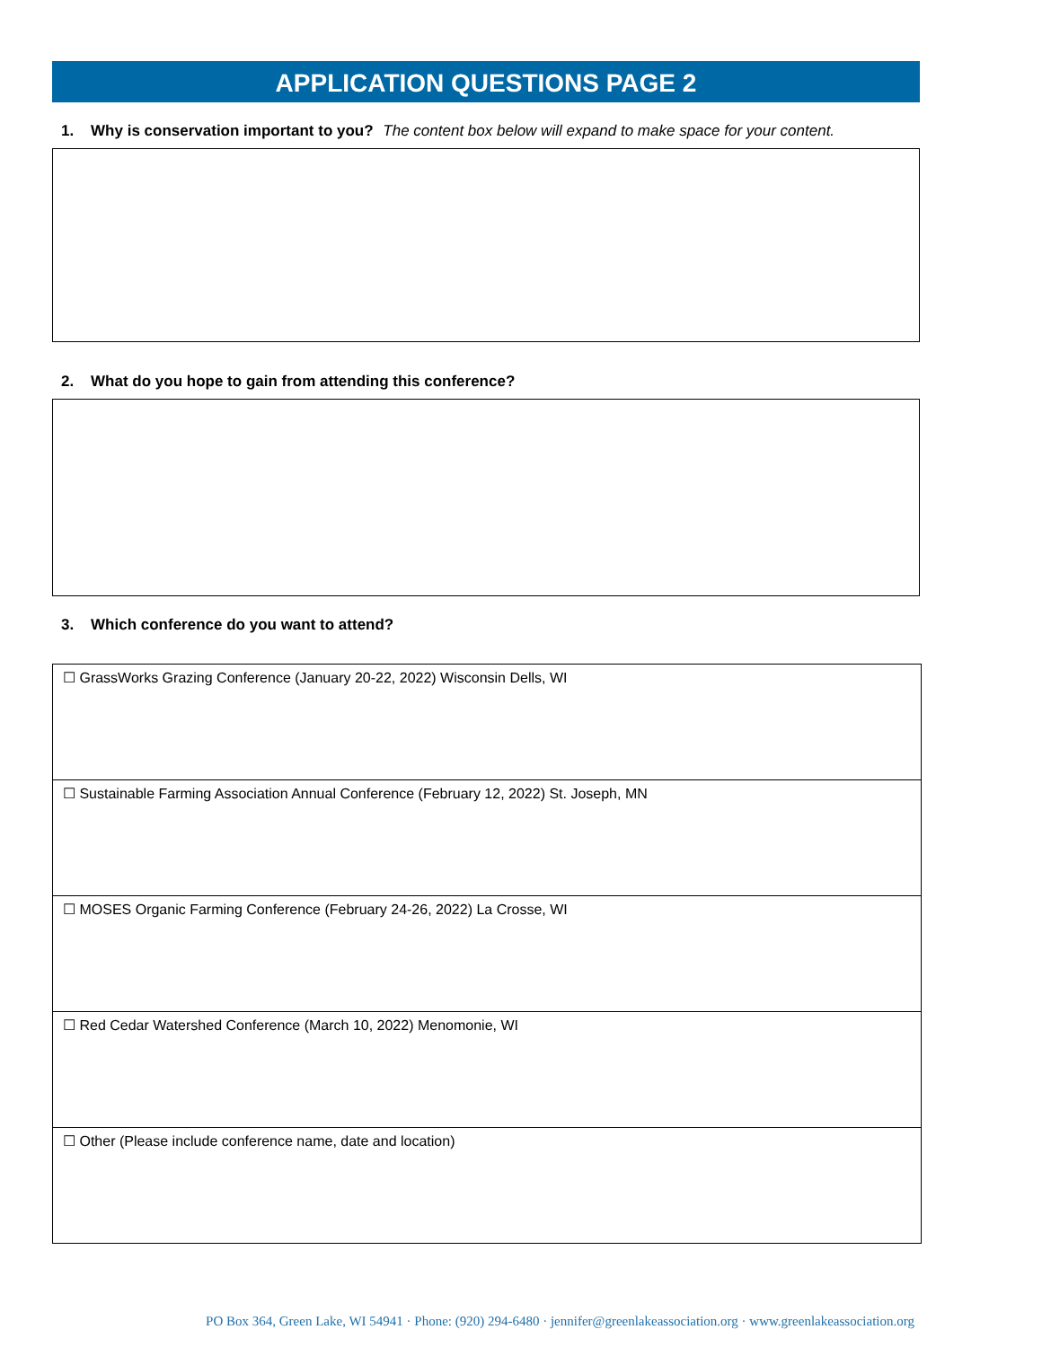APPLICATION QUESTIONS PAGE 2
1. Why is conservation important to you? The content box below will expand to make space for your content.
2. What do you hope to gain from attending this conference?
3. Which conference do you want to attend?
| ☐ GrassWorks Grazing Conference (January 20-22, 2022) Wisconsin Dells, WI |
| ☐ Sustainable Farming Association Annual Conference (February 12, 2022) St. Joseph, MN |
| ☐ MOSES Organic Farming Conference (February 24-26, 2022) La Crosse, WI |
| ☐ Red Cedar Watershed Conference (March 10, 2022) Menomonie, WI |
| ☐ Other (Please include conference name, date and location) |
PO Box 364, Green Lake, WI 54941 · Phone: (920) 294-6480 · jennifer@greenlakeassociation.org · www.greenlakeassociation.org